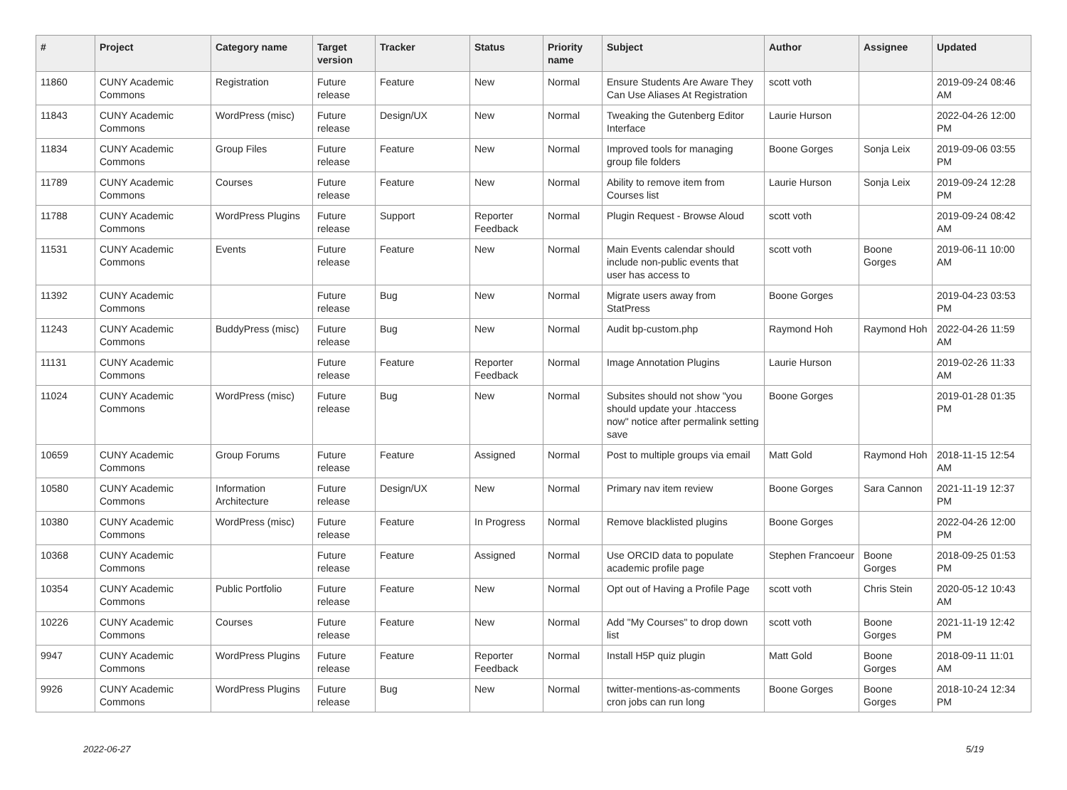| # | Project | Category name | Target version | Tracker | Status | Priority name | Subject | Author | Assignee | Updated |
| --- | --- | --- | --- | --- | --- | --- | --- | --- | --- | --- |
| 11860 | CUNY Academic Commons | Registration | Future release | Feature | New | Normal | Ensure Students Are Aware They Can Use Aliases At Registration | scott voth | | 2019-09-24 08:46 AM |
| 11843 | CUNY Academic Commons | WordPress (misc) | Future release | Design/UX | New | Normal | Tweaking the Gutenberg Editor Interface | Laurie Hurson | | 2022-04-26 12:00 PM |
| 11834 | CUNY Academic Commons | Group Files | Future release | Feature | New | Normal | Improved tools for managing group file folders | Boone Gorges | Sonja Leix | 2019-09-06 03:55 PM |
| 11789 | CUNY Academic Commons | Courses | Future release | Feature | New | Normal | Ability to remove item from Courses list | Laurie Hurson | Sonja Leix | 2019-09-24 12:28 PM |
| 11788 | CUNY Academic Commons | WordPress Plugins | Future release | Support | Reporter Feedback | Normal | Plugin Request - Browse Aloud | scott voth | | 2019-09-24 08:42 AM |
| 11531 | CUNY Academic Commons | Events | Future release | Feature | New | Normal | Main Events calendar should include non-public events that user has access to | scott voth | Boone Gorges | 2019-06-11 10:00 AM |
| 11392 | CUNY Academic Commons | | Future release | Bug | New | Normal | Migrate users away from StatPress | Boone Gorges | | 2019-04-23 03:53 PM |
| 11243 | CUNY Academic Commons | BuddyPress (misc) | Future release | Bug | New | Normal | Audit bp-custom.php | Raymond Hoh | Raymond Hoh | 2022-04-26 11:59 AM |
| 11131 | CUNY Academic Commons | | Future release | Feature | Reporter Feedback | Normal | Image Annotation Plugins | Laurie Hurson | | 2019-02-26 11:33 AM |
| 11024 | CUNY Academic Commons | WordPress (misc) | Future release | Bug | New | Normal | Subsites should not show "you should update your .htaccess now" notice after permalink setting save | Boone Gorges | | 2019-01-28 01:35 PM |
| 10659 | CUNY Academic Commons | Group Forums | Future release | Feature | Assigned | Normal | Post to multiple groups via email | Matt Gold | Raymond Hoh | 2018-11-15 12:54 AM |
| 10580 | CUNY Academic Commons | Information Architecture | Future release | Design/UX | New | Normal | Primary nav item review | Boone Gorges | Sara Cannon | 2021-11-19 12:37 PM |
| 10380 | CUNY Academic Commons | WordPress (misc) | Future release | Feature | In Progress | Normal | Remove blacklisted plugins | Boone Gorges | | 2022-04-26 12:00 PM |
| 10368 | CUNY Academic Commons | | Future release | Feature | Assigned | Normal | Use ORCID data to populate academic profile page | Stephen Francoeur | Boone Gorges | 2018-09-25 01:53 PM |
| 10354 | CUNY Academic Commons | Public Portfolio | Future release | Feature | New | Normal | Opt out of Having a Profile Page | scott voth | Chris Stein | 2020-05-12 10:43 AM |
| 10226 | CUNY Academic Commons | Courses | Future release | Feature | New | Normal | Add "My Courses" to drop down list | scott voth | Boone Gorges | 2021-11-19 12:42 PM |
| 9947 | CUNY Academic Commons | WordPress Plugins | Future release | Feature | Reporter Feedback | Normal | Install H5P quiz plugin | Matt Gold | Boone Gorges | 2018-09-11 11:01 AM |
| 9926 | CUNY Academic Commons | WordPress Plugins | Future release | Bug | New | Normal | twitter-mentions-as-comments cron jobs can run long | Boone Gorges | Boone Gorges | 2018-10-24 12:34 PM |
2022-06-27 5/19